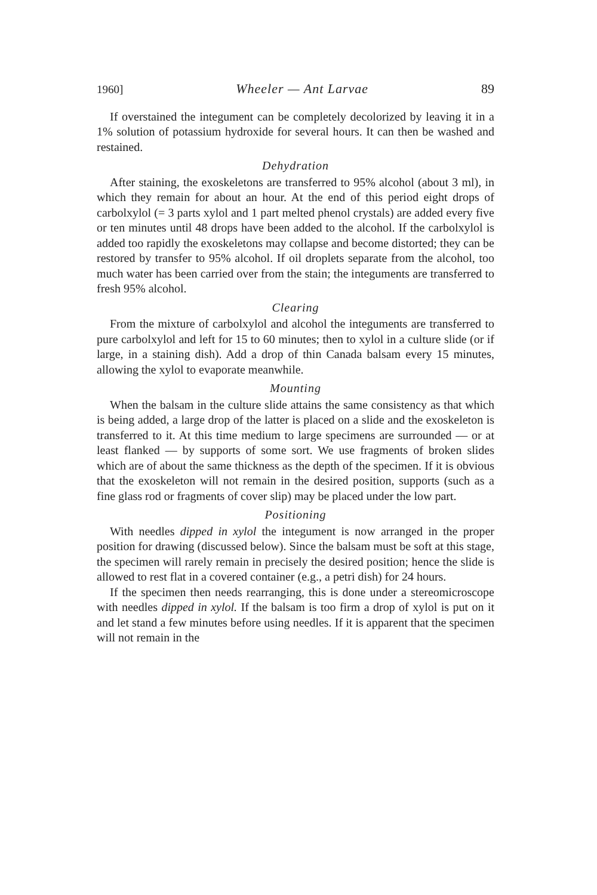1960] Wheeler — Ant Larvae 89
If overstained the integument can be completely decolorized by leaving it in a 1% solution of potassium hydroxide for several hours. It can then be washed and restained.
Dehydration
After staining, the exoskeletons are transferred to 95% alcohol (about 3 ml), in which they remain for about an hour. At the end of this period eight drops of carbolxylol (= 3 parts xylol and 1 part melted phenol crystals) are added every five or ten minutes until 48 drops have been added to the alcohol. If the carbolxylol is added too rapidly the exoskeletons may collapse and become distorted; they can be restored by transfer to 95% alcohol. If oil droplets separate from the alcohol, too much water has been carried over from the stain; the integuments are transferred to fresh 95% alcohol.
Clearing
From the mixture of carbolxylol and alcohol the integuments are transferred to pure carbolxylol and left for 15 to 60 minutes; then to xylol in a culture slide (or if large, in a staining dish). Add a drop of thin Canada balsam every 15 minutes, allowing the xylol to evaporate meanwhile.
Mounting
When the balsam in the culture slide attains the same consistency as that which is being added, a large drop of the latter is placed on a slide and the exoskeleton is transferred to it. At this time medium to large specimens are surrounded — or at least flanked — by supports of some sort. We use fragments of broken slides which are of about the same thickness as the depth of the specimen. If it is obvious that the exoskeleton will not remain in the desired position, supports (such as a fine glass rod or fragments of cover slip) may be placed under the low part.
Positioning
With needles dipped in xylol the integument is now arranged in the proper position for drawing (discussed below). Since the balsam must be soft at this stage, the specimen will rarely remain in precisely the desired position; hence the slide is allowed to rest flat in a covered container (e.g., a petri dish) for 24 hours.
If the specimen then needs rearranging, this is done under a stereomicroscope with needles dipped in xylol. If the balsam is too firm a drop of xylol is put on it and let stand a few minutes before using needles. If it is apparent that the specimen will not remain in the